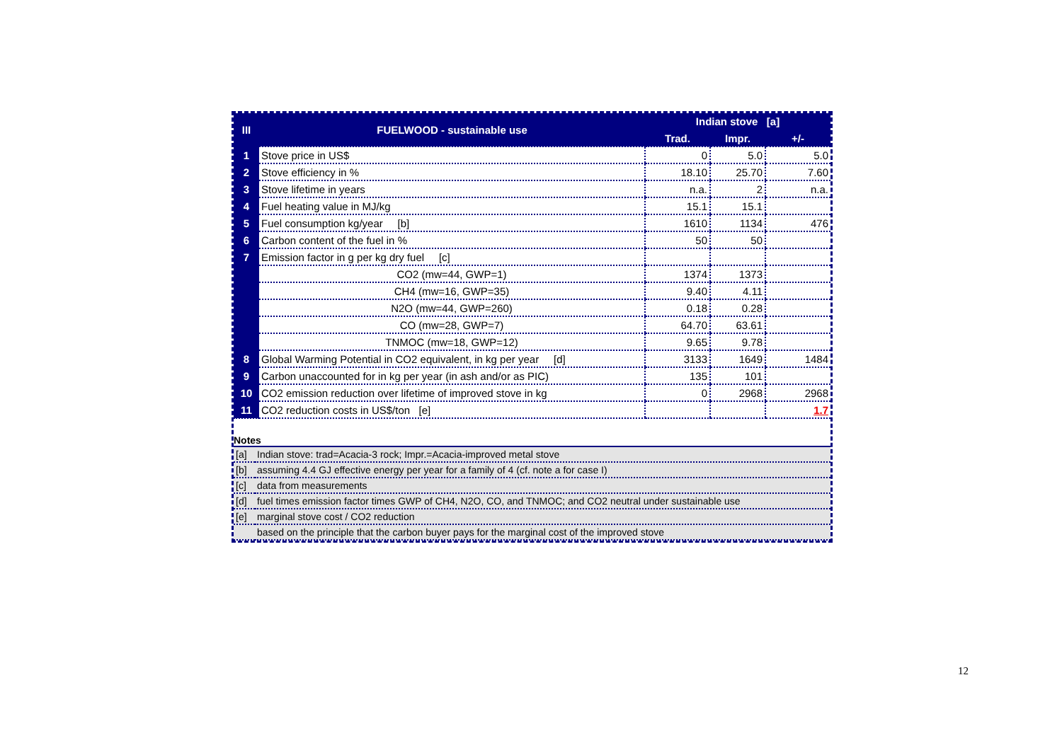| III | FUELWOOD - sustainable use | Indian stove [a] | | |
| --- | --- | --- | --- | --- |
| | | Trad. | Impr. | +/- |
| 1 | Stove price in US$ | 0 | 5.0 | 5.0 |
| 2 | Stove efficiency in % | 18.10 | 25.70 | 7.60 |
| 3 | Stove lifetime in years | n.a. | 2 | n.a. |
| 4 | Fuel heating value in MJ/kg | 15.1 | 15.1 | |
| 5 | Fuel consumption kg/year [b] | 1610 | 1134 | 476 |
| 6 | Carbon content of the fuel in % | 50 | 50 | |
| 7 | Emission factor in g per kg dry fuel [c] | | | |
| | CO2 (mw=44, GWP=1) | 1374 | 1373 | |
| | CH4 (mw=16, GWP=35) | 9.40 | 4.11 | |
| | N2O (mw=44, GWP=260) | 0.18 | 0.28 | |
| | CO (mw=28, GWP=7) | 64.70 | 63.61 | |
| | TNMOC (mw=18, GWP=12) | 9.65 | 9.78 | |
| 8 | Global Warming Potential in CO2 equivalent, in kg per year [d] | 3133 | 1649 | 1484 |
| 9 | Carbon unaccounted for in kg per year (in ash and/or as PIC) | 135 | 101 | |
| 10 | CO2 emission reduction over lifetime of improved stove in kg | 0 | 2968 | 2968 |
| 11 | CO2 reduction costs in US$/ton [e] | | | 1.7 |
Notes
| [a] | Indian stove: trad=Acacia-3 rock; Impr.=Acacia-improved metal stove |
| [b] | assuming 4.4 GJ effective energy per year for a family of 4 (cf. note a for case I) |
| [c] | data from measurements |
| [d] | fuel times emission factor times GWP of CH4, N2O, CO, and TNMOC; and CO2 neutral under sustainable use |
| [e] | marginal stove cost / CO2 reduction |
| | based on the principle that the carbon buyer pays for the marginal cost of the improved stove |
12